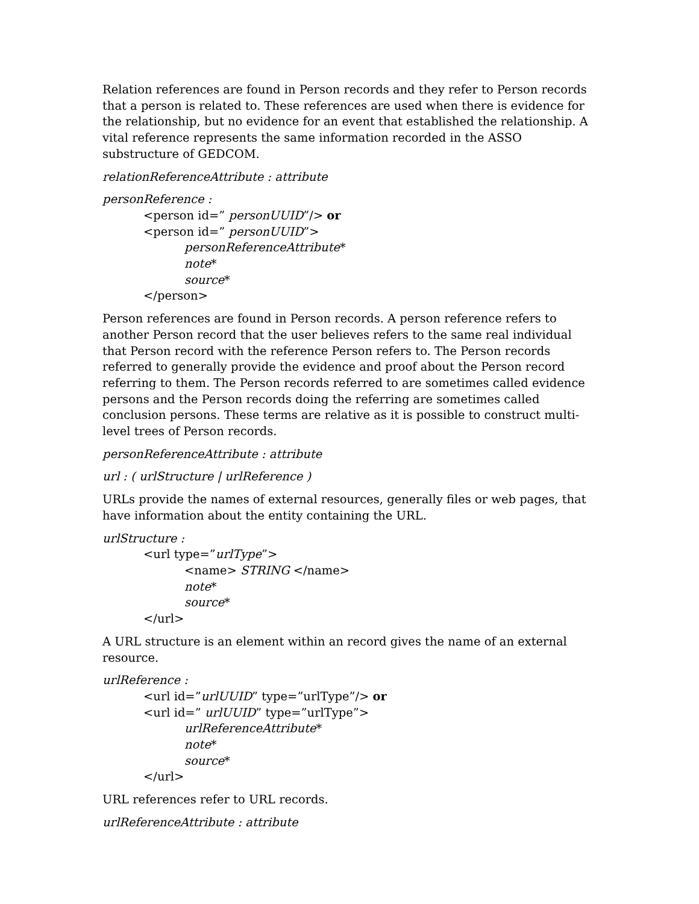Relation references are found in Person records and they refer to Person records that a person is related to. These references are used when there is evidence for the relationship, but no evidence for an event that established the relationship. A vital reference represents the same information recorded in the ASSO substructure of GEDCOM.
relationReferenceAttribute : attribute
personReference :
<person id=” personUUID”/> or
<person id=” personUUID”>
personReferenceAttribute*
note*
source*
</person>
Person references are found in Person records. A person reference refers to another Person record that the user believes refers to the same real individual that Person record with the reference Person refers to. The Person records referred to generally provide the evidence and proof about the Person record referring to them. The Person records referred to are sometimes called evidence persons and the Person records doing the referring are sometimes called conclusion persons. These terms are relative as it is possible to construct multi-level trees of Person records.
personReferenceAttribute : attribute
url : ( urlStructure | urlReference )
URLs provide the names of external resources, generally files or web pages, that have information about the entity containing the URL.
urlStructure :
<url type=”urlType”>
<name> STRING </name>
note*
source*
</url>
A URL structure is an element within an record gives the name of an external resource.
urlReference :
<url id=”urlUUID” type=”urlType”/> or
<url id=” urlUUID” type=”urlType”>
urlReferenceAttribute*
note*
source*
</url>
URL references refer to URL records.
urlReferenceAttribute : attribute